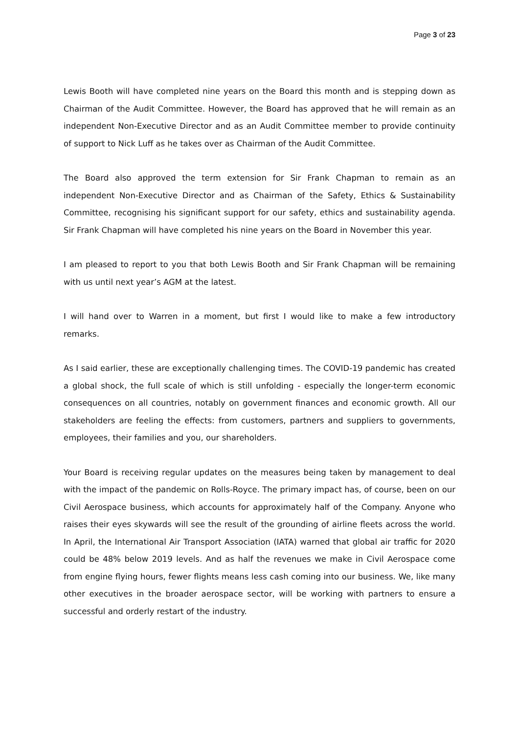Page 3 of 23
Lewis Booth will have completed nine years on the Board this month and is stepping down as Chairman of the Audit Committee. However, the Board has approved that he will remain as an independent Non-Executive Director and as an Audit Committee member to provide continuity of support to Nick Luff as he takes over as Chairman of the Audit Committee.
The Board also approved the term extension for Sir Frank Chapman to remain as an independent Non-Executive Director and as Chairman of the Safety, Ethics & Sustainability Committee, recognising his significant support for our safety, ethics and sustainability agenda. Sir Frank Chapman will have completed his nine years on the Board in November this year.
I am pleased to report to you that both Lewis Booth and Sir Frank Chapman will be remaining with us until next year’s AGM at the latest.
I will hand over to Warren in a moment, but first I would like to make a few introductory remarks.
As I said earlier, these are exceptionally challenging times. The COVID-19 pandemic has created a global shock, the full scale of which is still unfolding - especially the longer-term economic consequences on all countries, notably on government finances and economic growth. All our stakeholders are feeling the effects: from customers, partners and suppliers to governments, employees, their families and you, our shareholders.
Your Board is receiving regular updates on the measures being taken by management to deal with the impact of the pandemic on Rolls-Royce. The primary impact has, of course, been on our Civil Aerospace business, which accounts for approximately half of the Company. Anyone who raises their eyes skywards will see the result of the grounding of airline fleets across the world. In April, the International Air Transport Association (IATA) warned that global air traffic for 2020 could be 48% below 2019 levels. And as half the revenues we make in Civil Aerospace come from engine flying hours, fewer flights means less cash coming into our business. We, like many other executives in the broader aerospace sector, will be working with partners to ensure a successful and orderly restart of the industry.